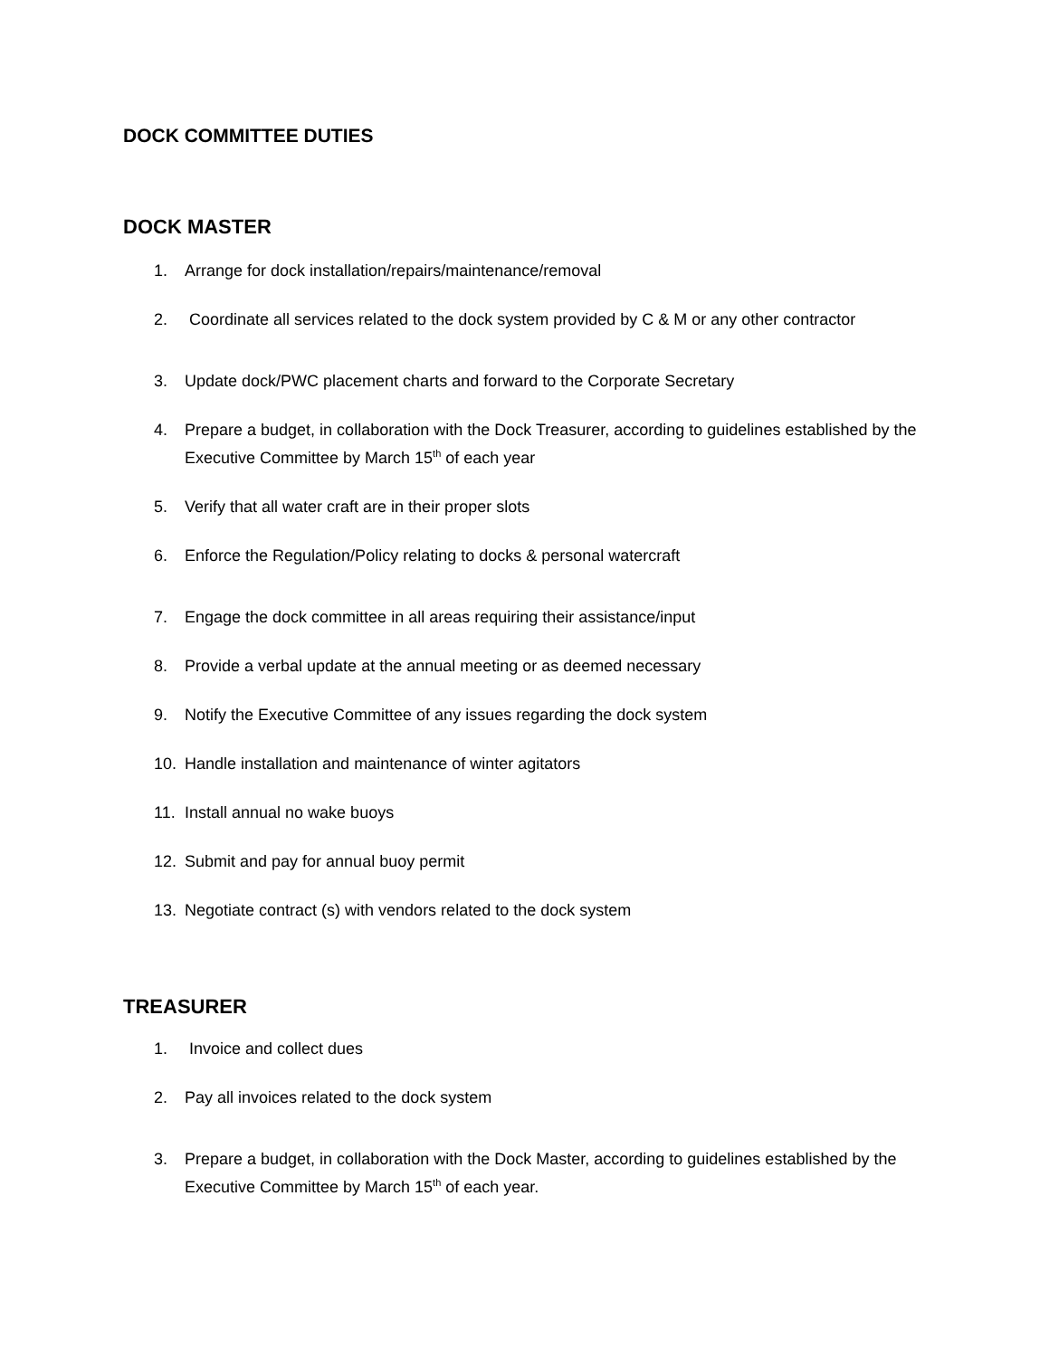DOCK COMMITTEE DUTIES
DOCK MASTER
1. Arrange for dock installation/repairs/maintenance/removal
2. Coordinate all services related to the dock system provided by C & M or any other contractor
3. Update dock/PWC placement charts and forward to the Corporate Secretary
4. Prepare a budget, in collaboration with the Dock Treasurer, according to guidelines established by the Executive Committee by March 15<sup>th</sup> of each year
5. Verify that all water craft are in their proper slots
6. Enforce the Regulation/Policy relating to docks & personal watercraft
7. Engage the dock committee in all areas requiring their assistance/input
8. Provide a verbal update at the annual meeting or as deemed necessary
9. Notify the Executive Committee of any issues regarding the dock system
10. Handle installation and maintenance of winter agitators
11. Install annual no wake buoys
12. Submit and pay for annual buoy permit
13. Negotiate contract (s) with vendors related to the dock system
TREASURER
1. Invoice and collect dues
2. Pay all invoices related to the dock system
3. Prepare a budget, in collaboration with the Dock Master, according to guidelines established by the Executive Committee by March 15<sup>th</sup> of each year.